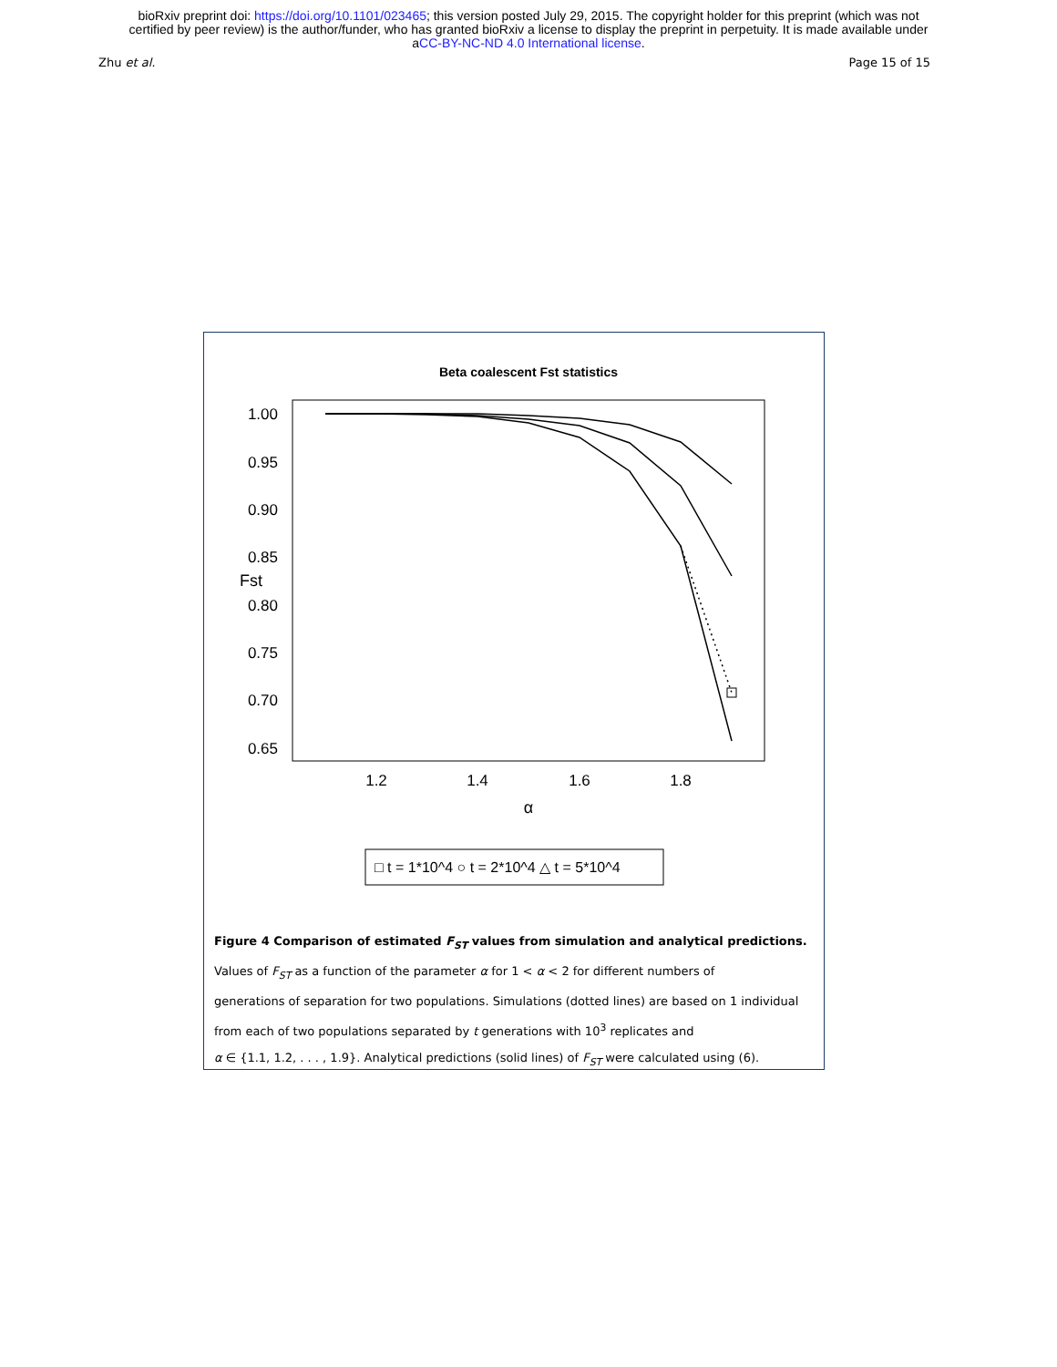bioRxiv preprint doi: https://doi.org/10.1101/023465; this version posted July 29, 2015. The copyright holder for this preprint (which was not
certified by peer review) is the author/funder, who has granted bioRxiv a license to display the preprint in perpetuity. It is made available under
aCC-BY-NC-ND 4.0 International license.
Zhu et al. Page 15 of 15
Beta coalescent Fst statistics
1.00
0.95
0.90
0.85
0.80
0.75
0.70
0.65
Fst
1.2
1.4
1.6
1.8
α
□ t = 1*10^4 ○ t = 2*10^4 △ t = 5*10^4
Figure 4 Comparison of estimated F<sub>ST</sub> values from simulation and analytical predictions.
Values of F<sub>ST</sub> as a function of the parameter α for 1 < α < 2 for different numbers of
generations of separation for two populations. Simulations (dotted lines) are based on 1 individual
from each of two populations separated by t generations with 10<sup>3</sup> replicates and
α ∈ {1.1, 1.2, . . . , 1.9}. Analytical predictions (solid lines) of F<sub>ST</sub> were calculated using (6).